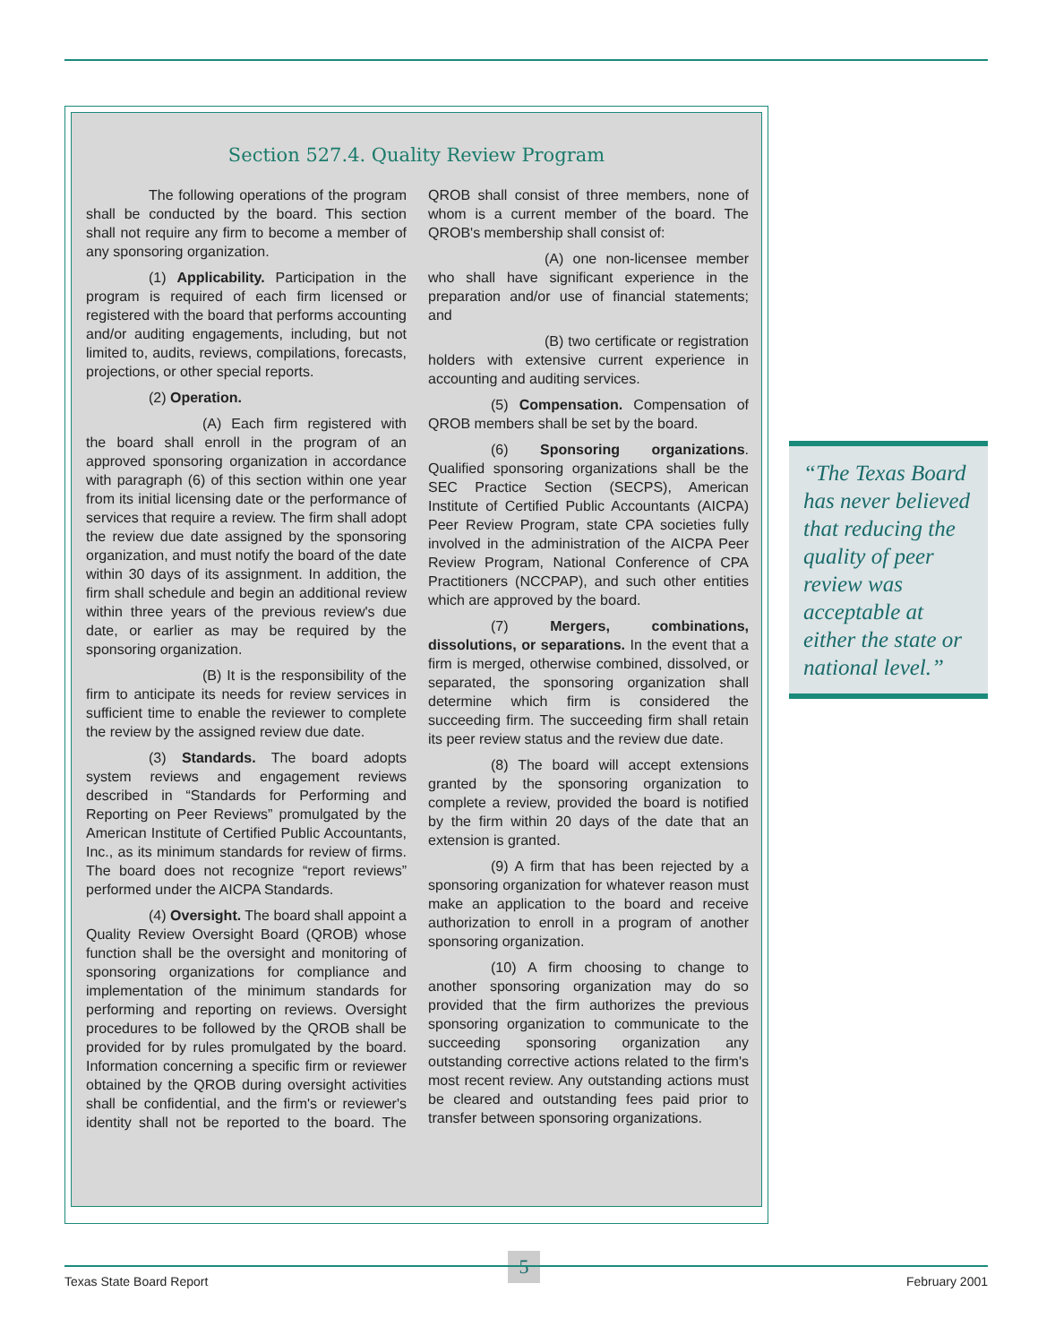Section 527.4. Quality Review Program
The following operations of the program shall be conducted by the board. This section shall not require any firm to become a member of any sponsoring organization.
(1) Applicability. Participation in the program is required of each firm licensed or registered with the board that performs accounting and/or auditing engagements, including, but not limited to, audits, reviews, compilations, forecasts, projections, or other special reports.
(2) Operation.
(A) Each firm registered with the board shall enroll in the program of an approved sponsoring organization in accordance with paragraph (6) of this section within one year from its initial licensing date or the performance of services that require a review. The firm shall adopt the review due date assigned by the sponsoring organization, and must notify the board of the date within 30 days of its assignment. In addition, the firm shall schedule and begin an additional review within three years of the previous review's due date, or earlier as may be required by the sponsoring organization.
(B) It is the responsibility of the firm to anticipate its needs for review services in sufficient time to enable the reviewer to complete the review by the assigned review due date.
(3) Standards. The board adopts system reviews and engagement reviews described in “Standards for Performing and Reporting on Peer Reviews” promulgated by the American Institute of Certified Public Accountants, Inc., as its minimum standards for review of firms. The board does not recognize “report reviews” performed under the AICPA Standards.
(4) Oversight. The board shall appoint a Quality Review Oversight Board (QROB) whose function shall be the oversight and monitoring of sponsoring organizations for compliance and implementation of the minimum standards for performing and reporting on reviews. Oversight procedures to be followed by the QROB shall be provided for by rules promulgated by the board. Information concerning a specific firm or reviewer obtained by the QROB during oversight activities shall be confidential, and the firm's or reviewer's identity shall not be reported to the board. The QROB shall consist of three members, none of whom is a current member of the board. The QROB's membership shall consist of:
(A) one non-licensee member who shall have significant experience in the preparation and/or use of financial statements; and
(B) two certificate or registration holders with extensive current experience in accounting and auditing services.
(5) Compensation. Compensation of QROB members shall be set by the board.
(6) Sponsoring organizations. Qualified sponsoring organizations shall be the SEC Practice Section (SECPS), American Institute of Certified Public Accountants (AICPA) Peer Review Program, state CPA societies fully involved in the administration of the AICPA Peer Review Program, National Conference of CPA Practitioners (NCCPAP), and such other entities which are approved by the board.
(7) Mergers, combinations, dissolutions, or separations. In the event that a firm is merged, otherwise combined, dissolved, or separated, the sponsoring organization shall determine which firm is considered the succeeding firm. The succeeding firm shall retain its peer review status and the review due date.
(8) The board will accept extensions granted by the sponsoring organization to complete a review, provided the board is notified by the firm within 20 days of the date that an extension is granted.
(9) A firm that has been rejected by a sponsoring organization for whatever reason must make an application to the board and receive authorization to enroll in a program of another sponsoring organization.
(10) A firm choosing to change to another sponsoring organization may do so provided that the firm authorizes the previous sponsoring organization to communicate to the succeeding sponsoring organization any outstanding corrective actions related to the firm's most recent review. Any outstanding actions must be cleared and outstanding fees paid prior to transfer between sponsoring organizations.
“The Texas Board has never believed that reducing the quality of peer review was acceptable at either the state or national level.”
5
Texas State Board Report February 2001